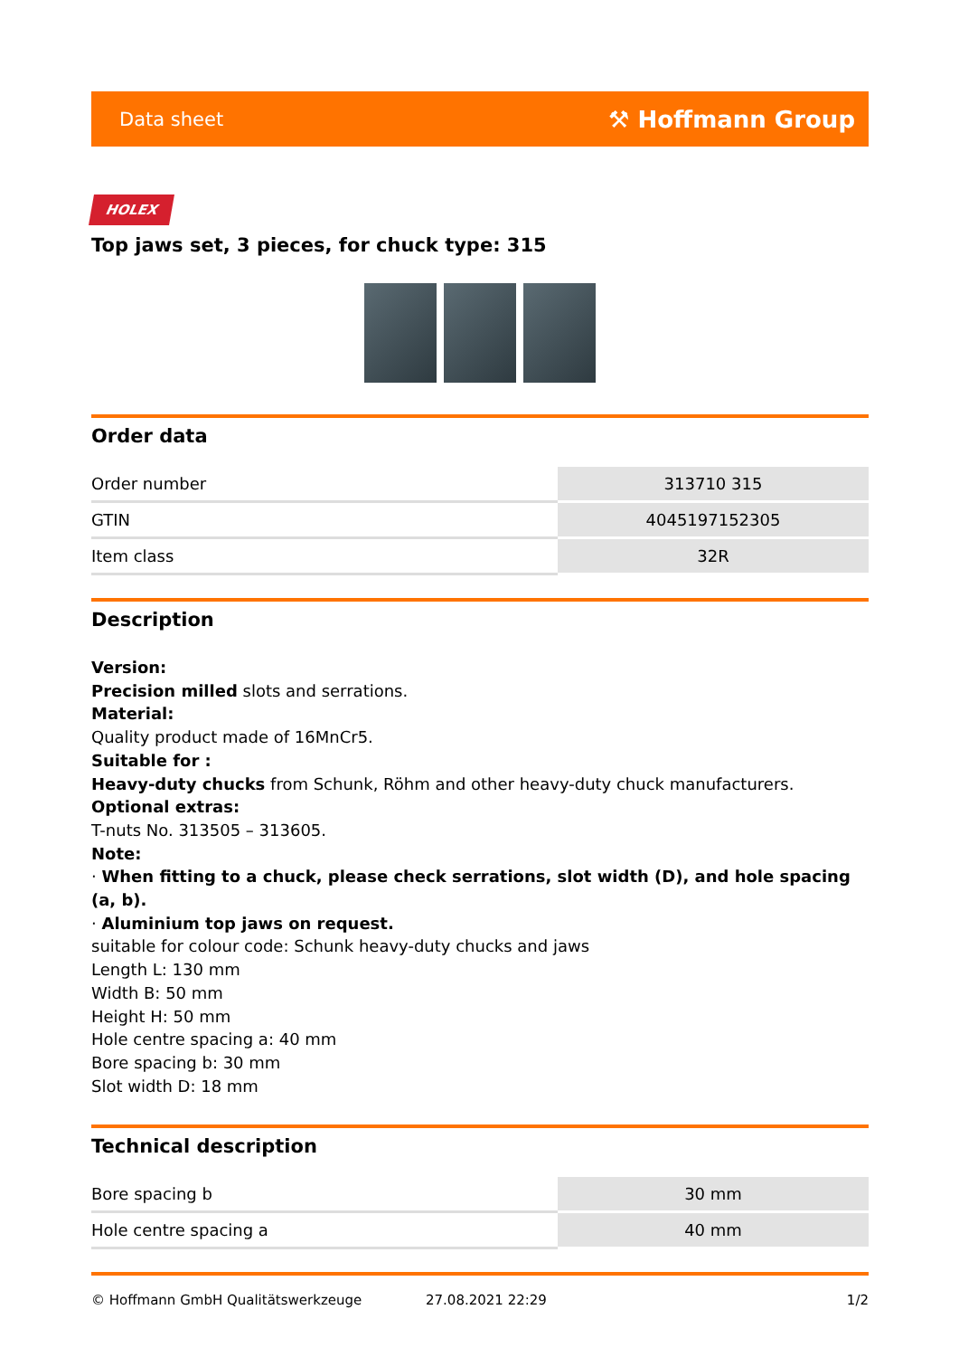Data sheet ⚒ Hoffmann Group
HOLEX
Top jaws set, 3 pieces, for chuck type: 315
Order data
| Order number | 313710 315 |
| GTIN | 4045197152305 |
| Item class | 32R |
Description
Version:
Precision milled slots and serrations.
Material:
Quality product made of 16MnCr5.
Suitable for :
Heavy-duty chucks from Schunk, Röhm and other heavy-duty chuck manufacturers.
Optional extras:
T-nuts No. 313505 – 313605.
Note:
· When fitting to a chuck, please check serrations, slot width (D), and hole spacing (a, b).
· Aluminium top jaws on request.
suitable for colour code: Schunk heavy-duty chucks and jaws
Length L: 130 mm
Width B: 50 mm
Height H: 50 mm
Hole centre spacing a: 40 mm
Bore spacing b: 30 mm
Slot width D: 18 mm
Technical description
| Bore spacing b | 30 mm |
| Hole centre spacing a | 40 mm |
© Hoffmann GmbH Qualitätswerkzeuge 27.08.2021 22:29 1/2